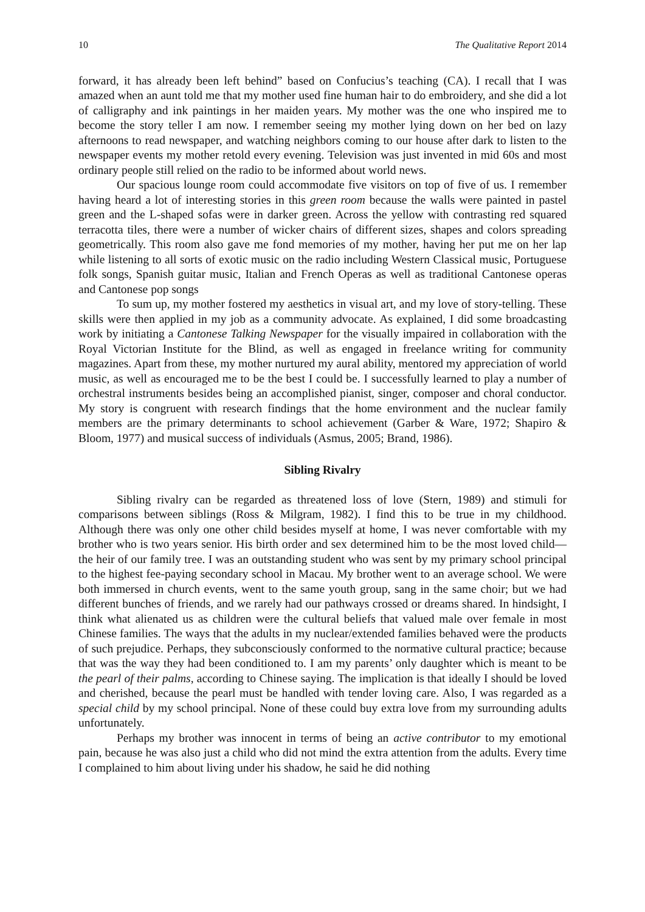10 The Qualitative Report 2014
forward, it has already been left behind” based on Confucius’s teaching (CA). I recall that I was amazed when an aunt told me that my mother used fine human hair to do embroidery, and she did a lot of calligraphy and ink paintings in her maiden years. My mother was the one who inspired me to become the story teller I am now. I remember seeing my mother lying down on her bed on lazy afternoons to read newspaper, and watching neighbors coming to our house after dark to listen to the newspaper events my mother retold every evening. Television was just invented in mid 60s and most ordinary people still relied on the radio to be informed about world news.
Our spacious lounge room could accommodate five visitors on top of five of us. I remember having heard a lot of interesting stories in this green room because the walls were painted in pastel green and the L-shaped sofas were in darker green. Across the yellow with contrasting red squared terracotta tiles, there were a number of wicker chairs of different sizes, shapes and colors spreading geometrically. This room also gave me fond memories of my mother, having her put me on her lap while listening to all sorts of exotic music on the radio including Western Classical music, Portuguese folk songs, Spanish guitar music, Italian and French Operas as well as traditional Cantonese operas and Cantonese pop songs
To sum up, my mother fostered my aesthetics in visual art, and my love of story-telling. These skills were then applied in my job as a community advocate. As explained, I did some broadcasting work by initiating a Cantonese Talking Newspaper for the visually impaired in collaboration with the Royal Victorian Institute for the Blind, as well as engaged in freelance writing for community magazines. Apart from these, my mother nurtured my aural ability, mentored my appreciation of world music, as well as encouraged me to be the best I could be. I successfully learned to play a number of orchestral instruments besides being an accomplished pianist, singer, composer and choral conductor. My story is congruent with research findings that the home environment and the nuclear family members are the primary determinants to school achievement (Garber & Ware, 1972; Shapiro & Bloom, 1977) and musical success of individuals (Asmus, 2005; Brand, 1986).
Sibling Rivalry
Sibling rivalry can be regarded as threatened loss of love (Stern, 1989) and stimuli for comparisons between siblings (Ross & Milgram, 1982). I find this to be true in my childhood. Although there was only one other child besides myself at home, I was never comfortable with my brother who is two years senior. His birth order and sex determined him to be the most loved child— the heir of our family tree. I was an outstanding student who was sent by my primary school principal to the highest fee-paying secondary school in Macau. My brother went to an average school. We were both immersed in church events, went to the same youth group, sang in the same choir; but we had different bunches of friends, and we rarely had our pathways crossed or dreams shared. In hindsight, I think what alienated us as children were the cultural beliefs that valued male over female in most Chinese families. The ways that the adults in my nuclear/extended families behaved were the products of such prejudice. Perhaps, they subconsciously conformed to the normative cultural practice; because that was the way they had been conditioned to. I am my parents’ only daughter which is meant to be the pearl of their palms, according to Chinese saying. The implication is that ideally I should be loved and cherished, because the pearl must be handled with tender loving care. Also, I was regarded as a special child by my school principal. None of these could buy extra love from my surrounding adults unfortunately.
Perhaps my brother was innocent in terms of being an active contributor to my emotional pain, because he was also just a child who did not mind the extra attention from the adults. Every time I complained to him about living under his shadow, he said he did nothing